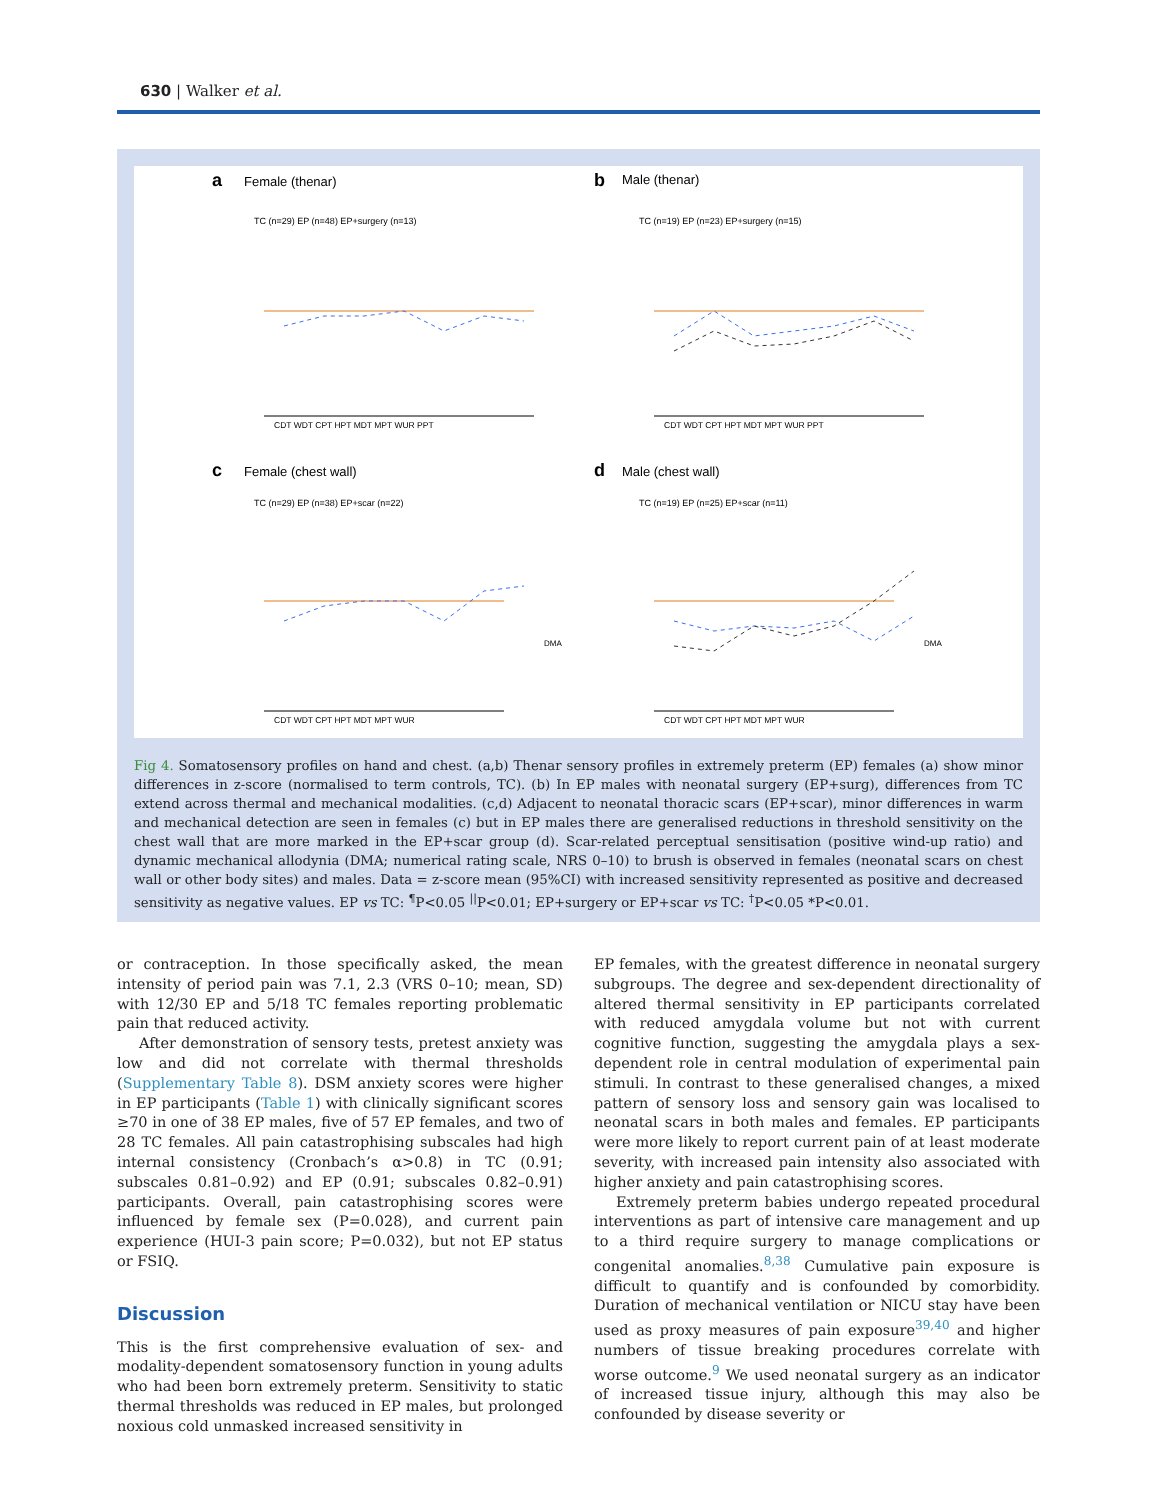630 | Walker et al.
a
Female (thenar)
b
Male (thenar)
c
Female (chest wall)
d
Male (chest wall)
TC (n=29) EP (n=48) EP+surgery (n=13)
TC (n=19) EP (n=23) EP+surgery (n=15)
TC (n=29) EP (n=38) EP+scar (n=22)
TC (n=19) EP (n=25) EP+scar (n=11)
CDT WDT CPT HPT MDT MPT WUR PPT
CDT WDT CPT HPT MDT MPT WUR PPT
CDT WDT CPT HPT MDT MPT WUR
CDT WDT CPT HPT MDT MPT WUR
DMA
DMA
Fig 4. Somatosensory profiles on hand and chest. (a,b) Thenar sensory profiles in extremely preterm (EP) females (a) show minor differences in z-score (normalised to term controls, TC). (b) In EP males with neonatal surgery (EP+surg), differences from TC extend across thermal and mechanical modalities. (c,d) Adjacent to neonatal thoracic scars (EP+scar), minor differences in warm and mechanical detection are seen in females (c) but in EP males there are generalised reductions in threshold sensitivity on the chest wall that are more marked in the EP+scar group (d). Scar-related perceptual sensitisation (positive wind-up ratio) and dynamic mechanical allodynia (DMA; numerical rating scale, NRS 0–10) to brush is observed in females (neonatal scars on chest wall or other body sites) and males. Data = z-score mean (95%CI) with increased sensitivity represented as positive and decreased sensitivity as negative values. EP vs TC: <sup>¶</sup>P<0.05 <sup>||</sup>P<0.01; EP+surgery or EP+scar vs TC: <sup>†</sup>P<0.05 *P<0.01.
or contraception. In those specifically asked, the mean intensity of period pain was 7.1, 2.3 (VRS 0–10; mean, SD) with 12/30 EP and 5/18 TC females reporting problematic pain that reduced activity.
After demonstration of sensory tests, pretest anxiety was low and did not correlate with thermal thresholds (Supplementary Table 8). DSM anxiety scores were higher in EP participants (Table 1) with clinically significant scores ≥70 in one of 38 EP males, five of 57 EP females, and two of 28 TC females. All pain catastrophising subscales had high internal consistency (Cronbach’s α>0.8) in TC (0.91; subscales 0.81–0.92) and EP (0.91; subscales 0.82–0.91) participants. Overall, pain catastrophising scores were influenced by female sex (P=0.028), and current pain experience (HUI-3 pain score; P=0.032), but not EP status or FSIQ.
Discussion
This is the first comprehensive evaluation of sex- and modality-dependent somatosensory function in young adults who had been born extremely preterm. Sensitivity to static thermal thresholds was reduced in EP males, but prolonged noxious cold unmasked increased sensitivity in
EP females, with the greatest difference in neonatal surgery subgroups. The degree and sex-dependent directionality of altered thermal sensitivity in EP participants correlated with reduced amygdala volume but not with current cognitive function, suggesting the amygdala plays a sex-dependent role in central modulation of experimental pain stimuli. In contrast to these generalised changes, a mixed pattern of sensory loss and sensory gain was localised to neonatal scars in both males and females. EP participants were more likely to report current pain of at least moderate severity, with increased pain intensity also associated with higher anxiety and pain catastrophising scores.
Extremely preterm babies undergo repeated procedural interventions as part of intensive care management and up to a third require surgery to manage complications or congenital anomalies.<sup>8,38</sup> Cumulative pain exposure is difficult to quantify and is confounded by comorbidity. Duration of mechanical ventilation or NICU stay have been used as proxy measures of pain exposure<sup>39,40</sup> and higher numbers of tissue breaking procedures correlate with worse outcome.<sup>9</sup> We used neonatal surgery as an indicator of increased tissue injury, although this may also be confounded by disease severity or